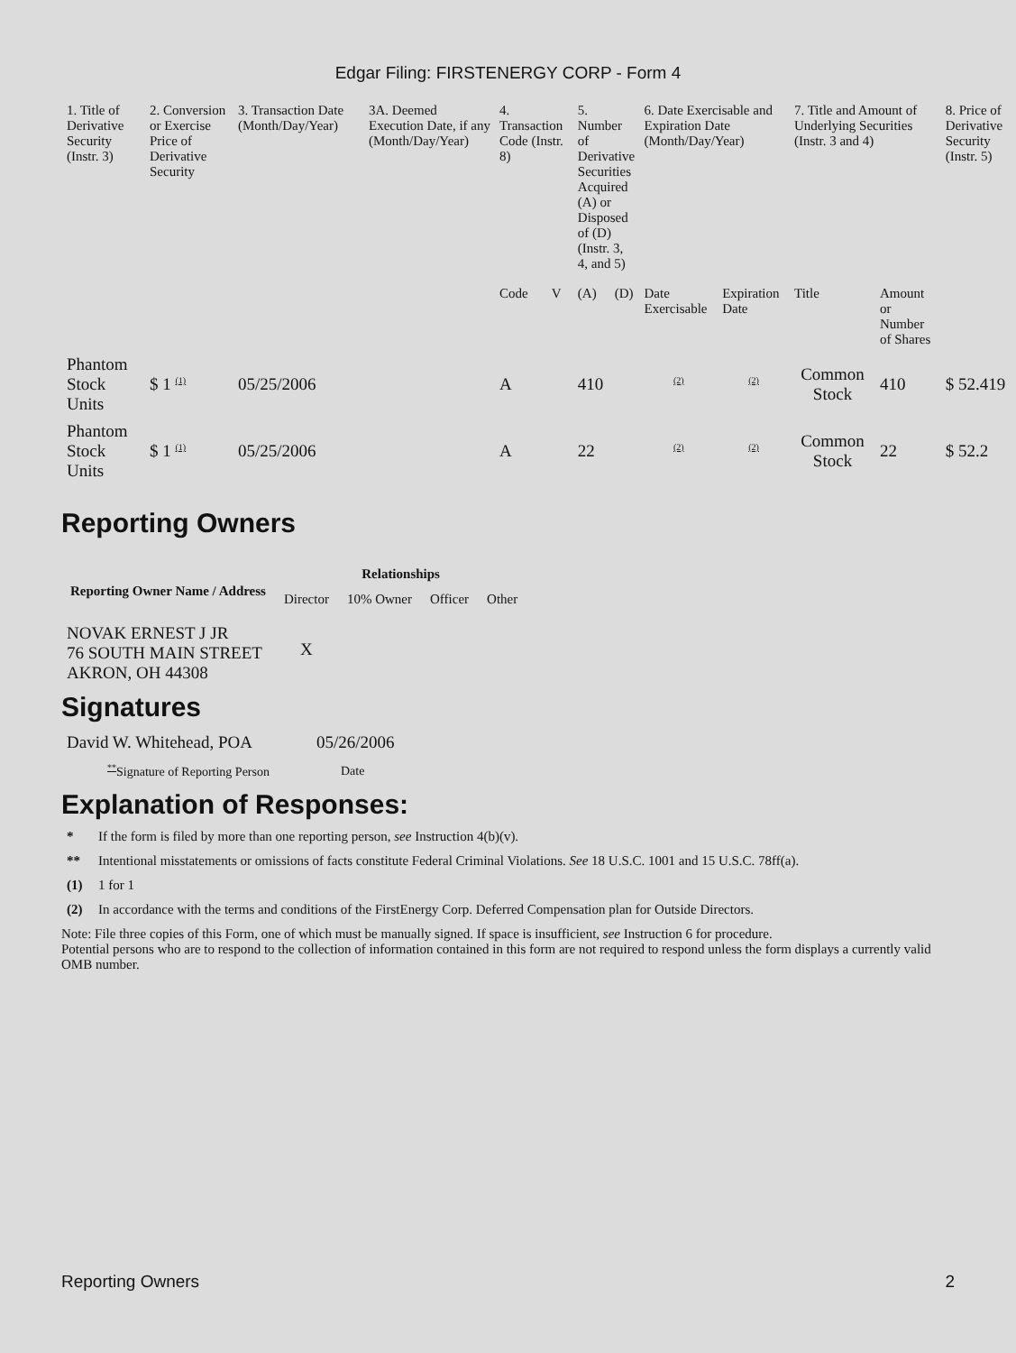Edgar Filing: FIRSTENERGY CORP - Form 4
| 1. Title of Derivative Security (Instr. 3) | 2. Conversion or Exercise Price of Derivative Security | 3. Transaction Date (Month/Day/Year) | 3A. Deemed Execution Date, if any (Month/Day/Year) | 4. Transaction Code (Instr. 8) | | 5. Number of Derivative Securities Acquired (A) or Disposed of (D) (Instr. 3, 4, and 5) | | 6. Date Exercisable and Expiration Date (Month/Day/Year) | | 7. Title and Amount of Underlying Securities (Instr. 3 and 4) | | 8. Price of Derivative Security (Instr. 5) |
| | | | | Code | V | (A) | (D) | Date Exercisable | Expiration Date | Title | Amount or Number of Shares | |
| Phantom Stock Units | $ 1 <sup>(1)</sup> | 05/25/2006 | | A | | 410 | | <sup>(2)</sup> | <sup>(2)</sup> | Common Stock | 410 | $ 52.419 |
| Phantom Stock Units | $ 1 <sup>(1)</sup> | 05/25/2006 | | A | | 22 | | <sup>(2)</sup> | <sup>(2)</sup> | Common Stock | 22 | $ 52.2 |
Reporting Owners
| Reporting Owner Name / Address | Relationships | | | |
| --- | --- | --- | --- | --- |
| | Director | 10% Owner | Officer | Other |
| NOVAK ERNEST J JR 76 SOUTH MAIN STREET AKRON, OH 44308 | X | | | |
Signatures
| David W. Whitehead, POA | 05/26/2006 |
| <sup>**</sup> Signature of Reporting Person | Date |
Explanation of Responses:
* If the form is filed by more than one reporting person, see Instruction 4(b)(v).
** Intentional misstatements or omissions of facts constitute Federal Criminal Violations. See 18 U.S.C. 1001 and 15 U.S.C. 78ff(a).
(1) 1 for 1
(2) In accordance with the terms and conditions of the FirstEnergy Corp. Deferred Compensation plan for Outside Directors.
Note: File three copies of this Form, one of which must be manually signed. If space is insufficient, see Instruction 6 for procedure.
Potential persons who are to respond to the collection of information contained in this form are not required to respond unless the form displays a currently valid OMB number.
Reporting Owners 2